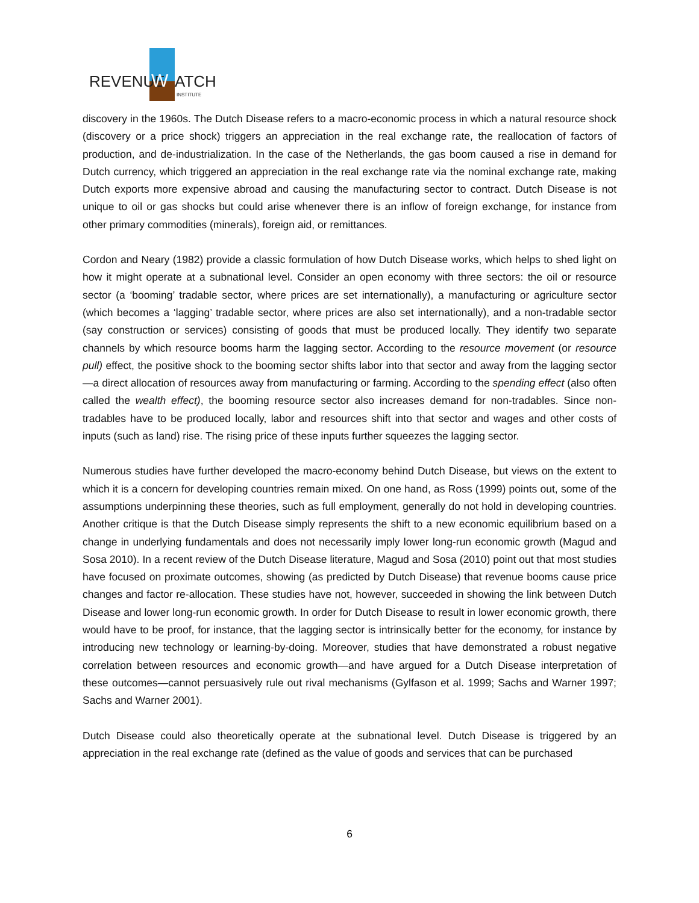REVENUE
W
ATCH
INSTITUTE
discovery in the 1960s. The Dutch Disease refers to a macro-economic process in which a natural resource shock (discovery or a price shock) triggers an appreciation in the real exchange rate, the reallocation of factors of production, and de-industrialization. In the case of the Netherlands, the gas boom caused a rise in demand for Dutch currency, which triggered an appreciation in the real exchange rate via the nominal exchange rate, making Dutch exports more expensive abroad and causing the manufacturing sector to contract. Dutch Disease is not unique to oil or gas shocks but could arise whenever there is an inflow of foreign exchange, for instance from other primary commodities (minerals), foreign aid, or remittances.
Cordon and Neary (1982) provide a classic formulation of how Dutch Disease works, which helps to shed light on how it might operate at a subnational level. Consider an open economy with three sectors: the oil or resource sector (a ‘booming’ tradable sector, where prices are set internationally), a manufacturing or agriculture sector (which becomes a ‘lagging’ tradable sector, where prices are also set internationally), and a non-tradable sector (say construction or services) consisting of goods that must be produced locally. They identify two separate channels by which resource booms harm the lagging sector. According to the resource movement (or resource pull) effect, the positive shock to the booming sector shifts labor into that sector and away from the lagging sector—a direct allocation of resources away from manufacturing or farming. According to the spending effect (also often called the wealth effect), the booming resource sector also increases demand for non-tradables. Since non-tradables have to be produced locally, labor and resources shift into that sector and wages and other costs of inputs (such as land) rise. The rising price of these inputs further squeezes the lagging sector.
Numerous studies have further developed the macro-economy behind Dutch Disease, but views on the extent to which it is a concern for developing countries remain mixed. On one hand, as Ross (1999) points out, some of the assumptions underpinning these theories, such as full employment, generally do not hold in developing countries. Another critique is that the Dutch Disease simply represents the shift to a new economic equilibrium based on a change in underlying fundamentals and does not necessarily imply lower long-run economic growth (Magud and Sosa 2010). In a recent review of the Dutch Disease literature, Magud and Sosa (2010) point out that most studies have focused on proximate outcomes, showing (as predicted by Dutch Disease) that revenue booms cause price changes and factor re-allocation. These studies have not, however, succeeded in showing the link between Dutch Disease and lower long-run economic growth. In order for Dutch Disease to result in lower economic growth, there would have to be proof, for instance, that the lagging sector is intrinsically better for the economy, for instance by introducing new technology or learning-by-doing. Moreover, studies that have demonstrated a robust negative correlation between resources and economic growth—and have argued for a Dutch Disease interpretation of these outcomes—cannot persuasively rule out rival mechanisms (Gylfason et al. 1999; Sachs and Warner 1997; Sachs and Warner 2001).
Dutch Disease could also theoretically operate at the subnational level. Dutch Disease is triggered by an appreciation in the real exchange rate (defined as the value of goods and services that can be purchased
6